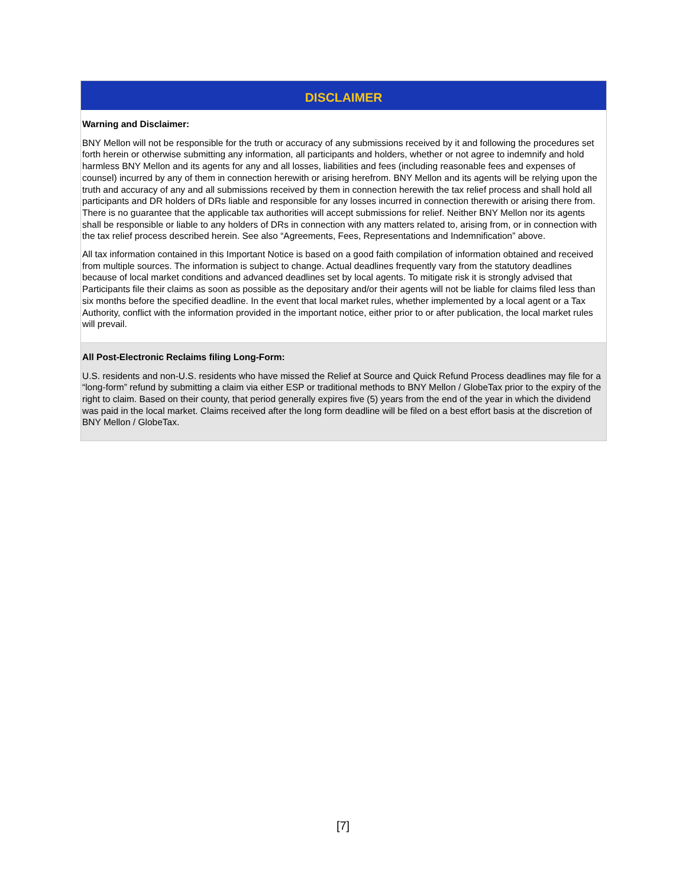DISCLAIMER
Warning and Disclaimer:
BNY Mellon will not be responsible for the truth or accuracy of any submissions received by it and following the procedures set forth herein or otherwise submitting any information, all participants and holders, whether or not agree to indemnify and hold harmless BNY Mellon and its agents for any and all losses, liabilities and fees (including reasonable fees and expenses of counsel) incurred by any of them in connection herewith or arising herefrom. BNY Mellon and its agents will be relying upon the truth and accuracy of any and all submissions received by them in connection herewith the tax relief process and shall hold all participants and DR holders of DRs liable and responsible for any losses incurred in connection therewith or arising there from. There is no guarantee that the applicable tax authorities will accept submissions for relief. Neither BNY Mellon nor its agents shall be responsible or liable to any holders of DRs in connection with any matters related to, arising from, or in connection with the tax relief process described herein. See also “Agreements, Fees, Representations and Indemnification” above.
All tax information contained in this Important Notice is based on a good faith compilation of information obtained and received from multiple sources. The information is subject to change. Actual deadlines frequently vary from the statutory deadlines because of local market conditions and advanced deadlines set by local agents. To mitigate risk it is strongly advised that Participants file their claims as soon as possible as the depositary and/or their agents will not be liable for claims filed less than six months before the specified deadline. In the event that local market rules, whether implemented by a local agent or a Tax Authority, conflict with the information provided in the important notice, either prior to or after publication, the local market rules will prevail.
All Post-Electronic Reclaims filing Long-Form:
U.S. residents and non-U.S. residents who have missed the Relief at Source and Quick Refund Process deadlines may file for a “long-form” refund by submitting a claim via either ESP or traditional methods to BNY Mellon / GlobeTax prior to the expiry of the right to claim. Based on their county, that period generally expires five (5) years from the end of the year in which the dividend was paid in the local market. Claims received after the long form deadline will be filed on a best effort basis at the discretion of BNY Mellon / GlobeTax.
[7]